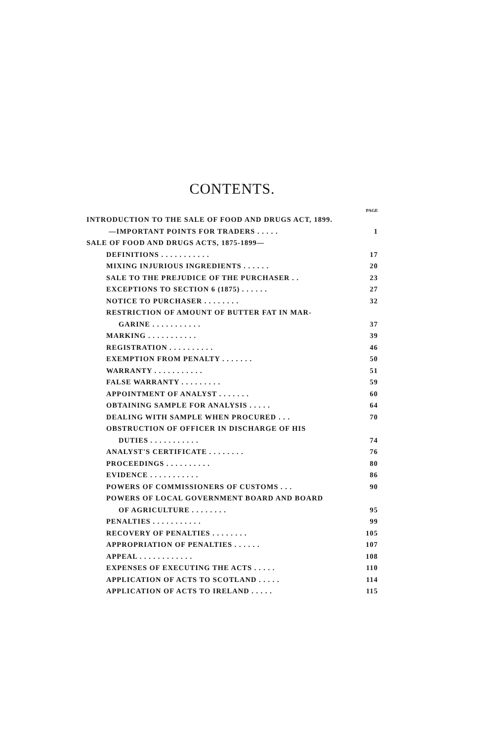CONTENTS.
PAGE
INTRODUCTION TO THE SALE OF FOOD AND DRUGS ACT, 1899.
—IMPORTANT POINTS FOR TRADERS . . . . . 1
SALE OF FOOD AND DRUGS ACTS, 1875-1899—
DEFINITIONS . . . . . . . . . . . 17
MIXING INJURIOUS INGREDIENTS . . . . . . 20
SALE TO THE PREJUDICE OF THE PURCHASER . . 23
EXCEPTIONS TO SECTION 6 (1875) . . . . . . 27
NOTICE TO PURCHASER . . . . . . . . 32
RESTRICTION OF AMOUNT OF BUTTER FAT IN MAR-
GARINE . . . . . . . . . . . 37
MARKING . . . . . . . . . . . 39
REGISTRATION . . . . . . . . . . 46
EXEMPTION FROM PENALTY . . . . . . . 50
WARRANTY . . . . . . . . . . . 51
FALSE WARRANTY . . . . . . . . . 59
APPOINTMENT OF ANALYST . . . . . . . 60
OBTAINING SAMPLE FOR ANALYSIS . . . . . 64
DEALING WITH SAMPLE WHEN PROCURED . . . 70
OBSTRUCTION OF OFFICER IN DISCHARGE OF HIS
DUTIES . . . . . . . . . . . 74
ANALYST'S CERTIFICATE . . . . . . . . 76
PROCEEDINGS . . . . . . . . . . 80
EVIDENCE . . . . . . . . . . . 86
POWERS OF COMMISSIONERS OF CUSTOMS . . . 90
POWERS OF LOCAL GOVERNMENT BOARD AND BOARD
OF AGRICULTURE . . . . . . . . 95
PENALTIES . . . . . . . . . . . 99
RECOVERY OF PENALTIES . . . . . . . . 105
APPROPRIATION OF PENALTIES . . . . . . 107
APPEAL . . . . . . . . . . . . 108
EXPENSES OF EXECUTING THE ACTS . . . . . 110
APPLICATION OF ACTS TO SCOTLAND . . . . . 114
APPLICATION OF ACTS TO IRELAND . . . . . 115